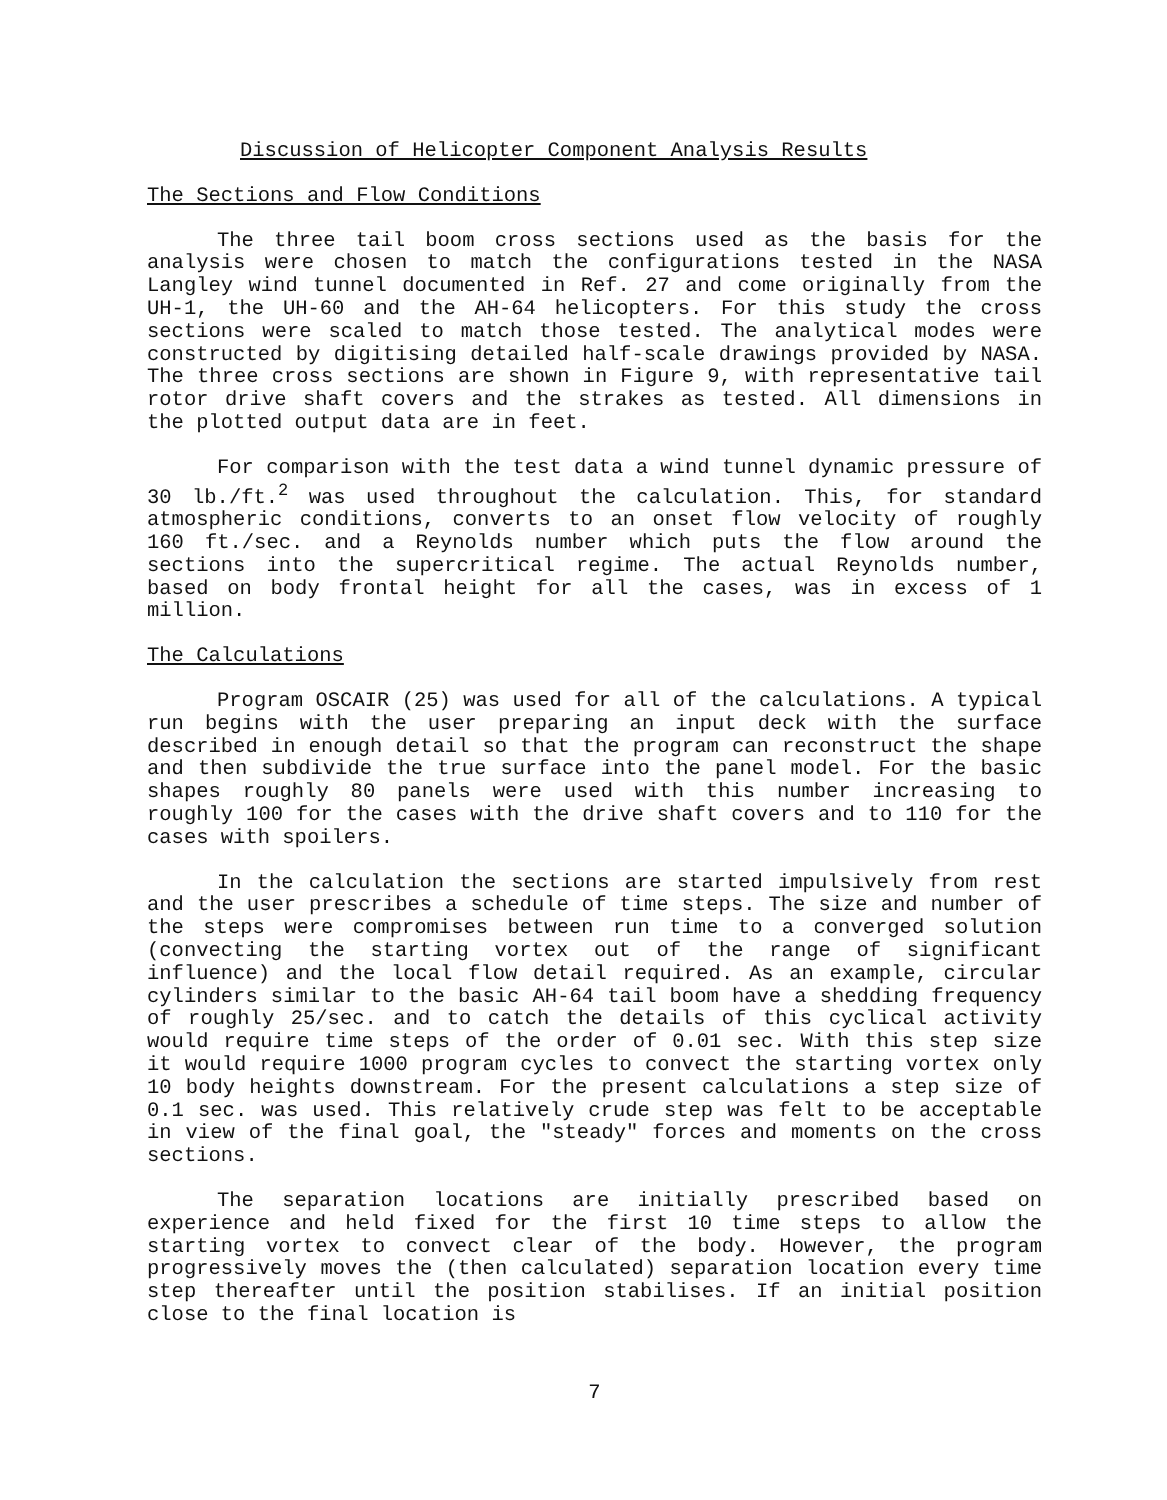Discussion of Helicopter Component Analysis Results
The Sections and Flow Conditions
The three tail boom cross sections used as the basis for the analysis were chosen to match the configurations tested in the NASA Langley wind tunnel documented in Ref. 27 and come originally from the UH-1, the UH-60 and the AH-64 helicopters. For this study the cross sections were scaled to match those tested. The analytical modes were constructed by digitising detailed half-scale drawings provided by NASA. The three cross sections are shown in Figure 9, with representative tail rotor drive shaft covers and the strakes as tested. All dimensions in the plotted output data are in feet.
For comparison with the test data a wind tunnel dynamic pressure of 30 lb./ft.<sup>2</sup> was used throughout the calculation. This, for standard atmospheric conditions, converts to an onset flow velocity of roughly 160 ft./sec. and a Reynolds number which puts the flow around the sections into the supercritical regime. The actual Reynolds number, based on body frontal height for all the cases, was in excess of 1 million.
The Calculations
Program OSCAIR (25) was used for all of the calculations. A typical run begins with the user preparing an input deck with the surface described in enough detail so that the program can reconstruct the shape and then subdivide the true surface into the panel model. For the basic shapes roughly 80 panels were used with this number increasing to roughly 100 for the cases with the drive shaft covers and to 110 for the cases with spoilers.
In the calculation the sections are started impulsively from rest and the user prescribes a schedule of time steps. The size and number of the steps were compromises between run time to a converged solution (convecting the starting vortex out of the range of significant influence) and the local flow detail required. As an example, circular cylinders similar to the basic AH-64 tail boom have a shedding frequency of roughly 25/sec. and to catch the details of this cyclical activity would require time steps of the order of 0.01 sec. With this step size it would require 1000 program cycles to convect the starting vortex only 10 body heights downstream. For the present calculations a step size of 0.1 sec. was used. This relatively crude step was felt to be acceptable in view of the final goal, the "steady" forces and moments on the cross sections.
The separation locations are initially prescribed based on experience and held fixed for the first 10 time steps to allow the starting vortex to convect clear of the body. However, the program progressively moves the (then calculated) separation location every time step thereafter until the position stabilises. If an initial position close to the final location is
7